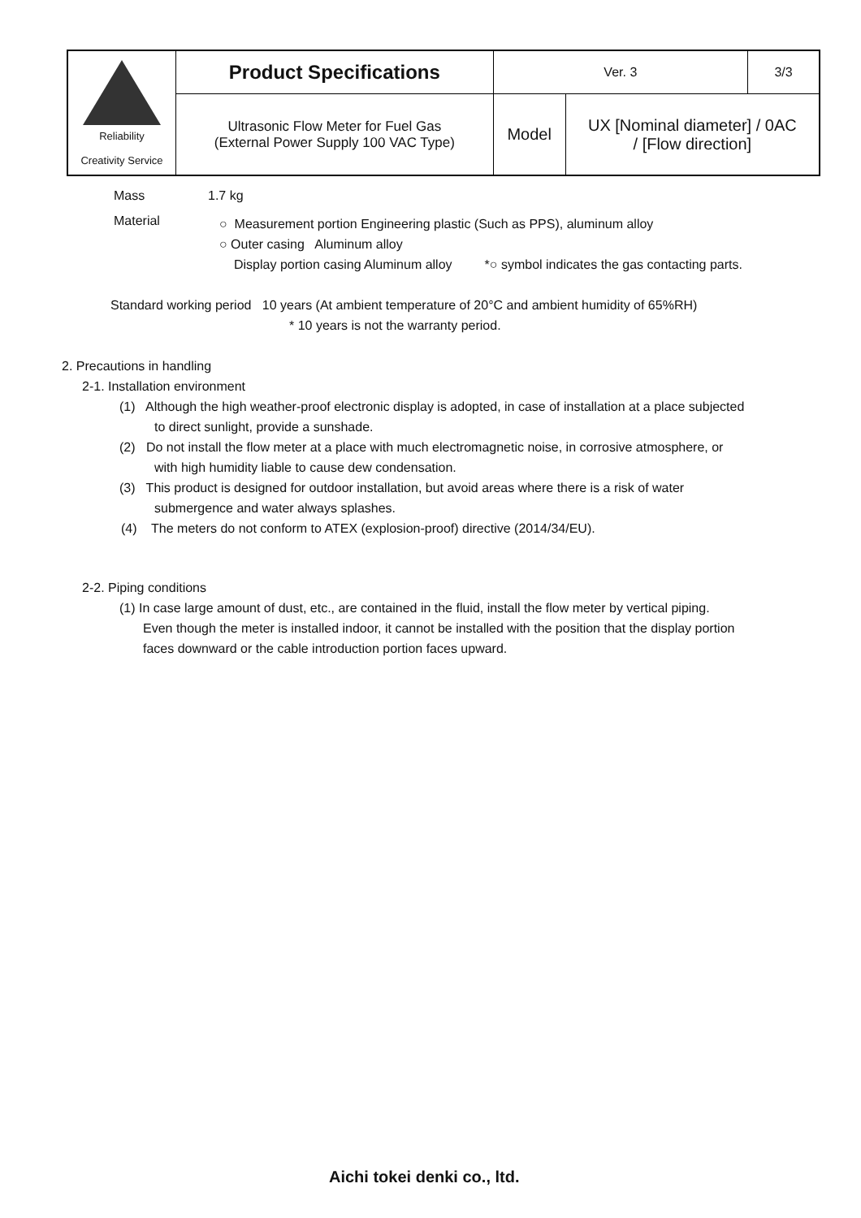| Reliability Creativity Service | Product Specifications | Ver. 3 | | 3/3 |
| | Ultrasonic Flow Meter for Fuel Gas (External Power Supply 100 VAC Type) | Model | UX [Nominal diameter] / 0AC / [Flow direction] | |
Mass 1.7 kg
Material
○ Measurement portion Engineering plastic (Such as PPS), aluminum alloy
○ Outer casing Aluminum alloy
Display portion casing Aluminum alloy *○ symbol indicates the gas contacting parts.
Standard working period 10 years (At ambient temperature of 20°C and ambient humidity of 65%RH)
* 10 years is not the warranty period.
2. Precautions in handling
2-1. Installation environment
(1) Although the high weather-proof electronic display is adopted, in case of installation at a place subjected
to direct sunlight, provide a sunshade.
(2) Do not install the flow meter at a place with much electromagnetic noise, in corrosive atmosphere, or
with high humidity liable to cause dew condensation.
(3) This product is designed for outdoor installation, but avoid areas where there is a risk of water
submergence and water always splashes.
(4) The meters do not conform to ATEX (explosion-proof) directive (2014/34/EU).
2-2. Piping conditions
(1) In case large amount of dust, etc., are contained in the fluid, install the flow meter by vertical piping.
Even though the meter is installed indoor, it cannot be installed with the position that the display portion
faces downward or the cable introduction portion faces upward.
Aichi tokei denki co., ltd.